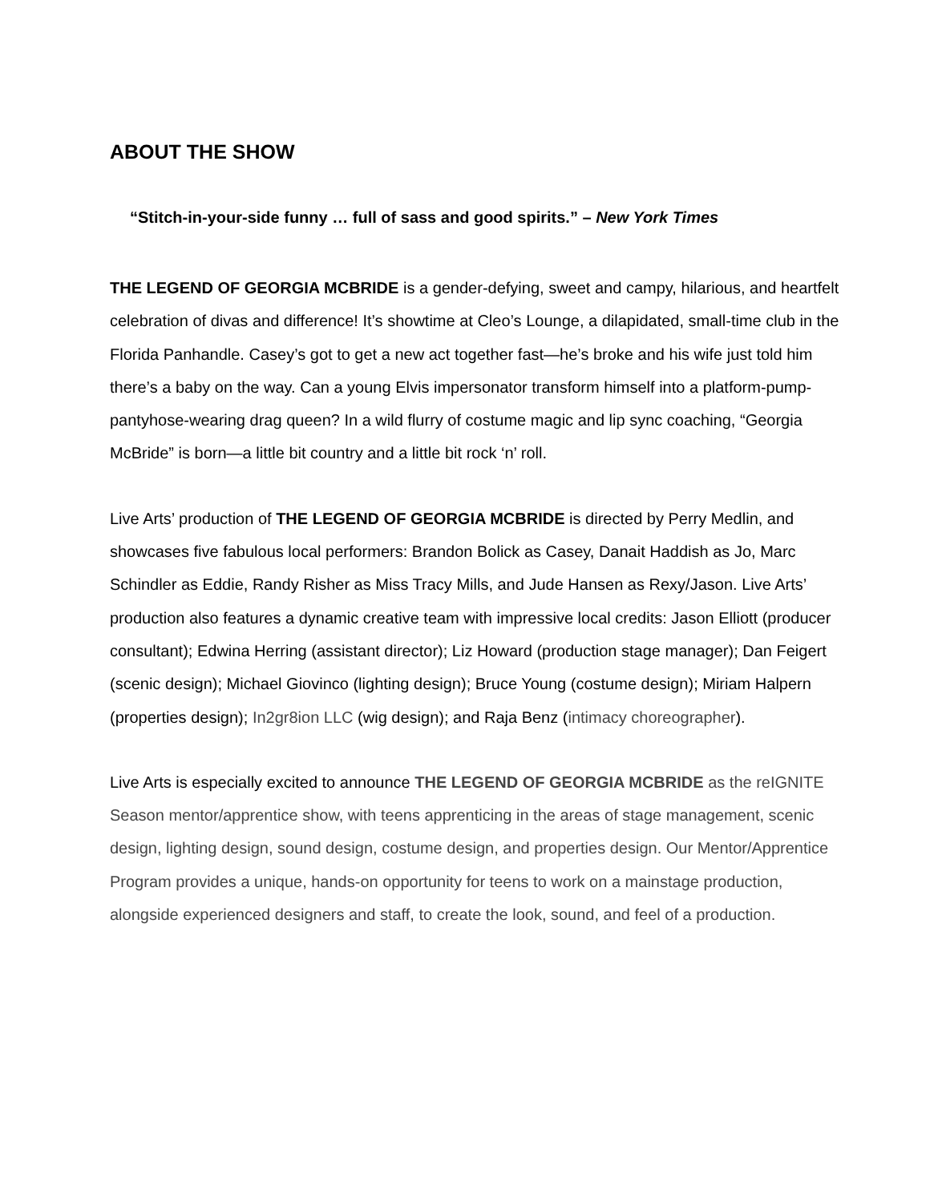ABOUT THE SHOW
“Stitch-in-your-side funny … full of sass and good spirits.” – New York Times
THE LEGEND OF GEORGIA MCBRIDE is a gender-defying, sweet and campy, hilarious, and heartfelt celebration of divas and difference! It’s showtime at Cleo’s Lounge, a dilapidated, small-time club in the Florida Panhandle. Casey’s got to get a new act together fast—he’s broke and his wife just told him there’s a baby on the way. Can a young Elvis impersonator transform himself into a platform-pump-pantyhose-wearing drag queen? In a wild flurry of costume magic and lip sync coaching, “Georgia McBride” is born—a little bit country and a little bit rock ‘n’ roll.
Live Arts’ production of THE LEGEND OF GEORGIA MCBRIDE is directed by Perry Medlin, and showcases five fabulous local performers: Brandon Bolick as Casey, Danait Haddish as Jo, Marc Schindler as Eddie, Randy Risher as Miss Tracy Mills, and Jude Hansen as Rexy/Jason. Live Arts’ production also features a dynamic creative team with impressive local credits: Jason Elliott (producer consultant); Edwina Herring (assistant director); Liz Howard (production stage manager); Dan Feigert (scenic design); Michael Giovinco (lighting design); Bruce Young (costume design); Miriam Halpern (properties design); In2gr8ion LLC (wig design); and Raja Benz (intimacy choreographer).
Live Arts is especially excited to announce THE LEGEND OF GEORGIA MCBRIDE as the reIGNITE Season mentor/apprentice show, with teens apprenticing in the areas of stage management, scenic design, lighting design, sound design, costume design, and properties design. Our Mentor/Apprentice Program provides a unique, hands-on opportunity for teens to work on a mainstage production, alongside experienced designers and staff, to create the look, sound, and feel of a production.